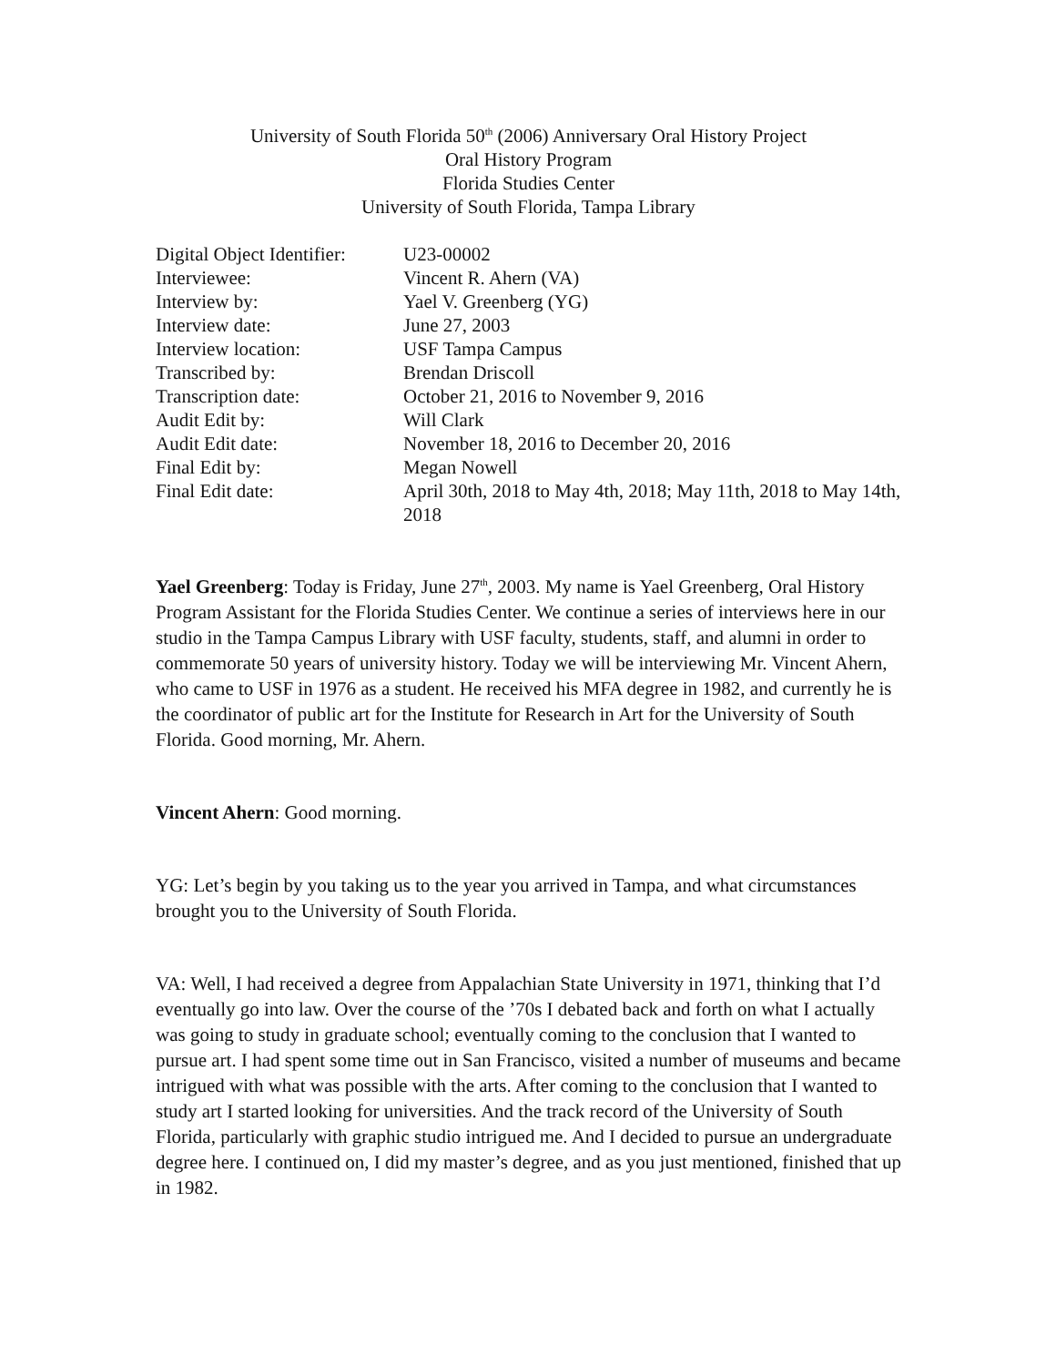University of South Florida 50<sup>th</sup> (2006) Anniversary Oral History Project
Oral History Program
Florida Studies Center
University of South Florida, Tampa Library
| Digital Object Identifier: | U23-00002 |
| Interviewee: | Vincent R. Ahern (VA) |
| Interview by: | Yael V. Greenberg (YG) |
| Interview date: | June 27, 2003 |
| Interview location: | USF Tampa Campus |
| Transcribed by: | Brendan Driscoll |
| Transcription date: | October 21, 2016 to November 9, 2016 |
| Audit Edit by: | Will Clark |
| Audit Edit date: | November 18, 2016 to December 20, 2016 |
| Final Edit by: | Megan Nowell |
| Final Edit date: | April 30th, 2018 to May 4th, 2018; May 11th, 2018 to May 14th, 2018 |
Yael Greenberg: Today is Friday, June 27<sup>th</sup>, 2003. My name is Yael Greenberg, Oral History Program Assistant for the Florida Studies Center. We continue a series of interviews here in our studio in the Tampa Campus Library with USF faculty, students, staff, and alumni in order to commemorate 50 years of university history. Today we will be interviewing Mr. Vincent Ahern, who came to USF in 1976 as a student. He received his MFA degree in 1982, and currently he is the coordinator of public art for the Institute for Research in Art for the University of South Florida. Good morning, Mr. Ahern.
Vincent Ahern: Good morning.
YG: Let’s begin by you taking us to the year you arrived in Tampa, and what circumstances brought you to the University of South Florida.
VA: Well, I had received a degree from Appalachian State University in 1971, thinking that I’d eventually go into law. Over the course of the ’70s I debated back and forth on what I actually was going to study in graduate school; eventually coming to the conclusion that I wanted to pursue art. I had spent some time out in San Francisco, visited a number of museums and became intrigued with what was possible with the arts. After coming to the conclusion that I wanted to study art I started looking for universities. And the track record of the University of South Florida, particularly with graphic studio intrigued me. And I decided to pursue an undergraduate degree here. I continued on, I did my master’s degree, and as you just mentioned, finished that up in 1982.